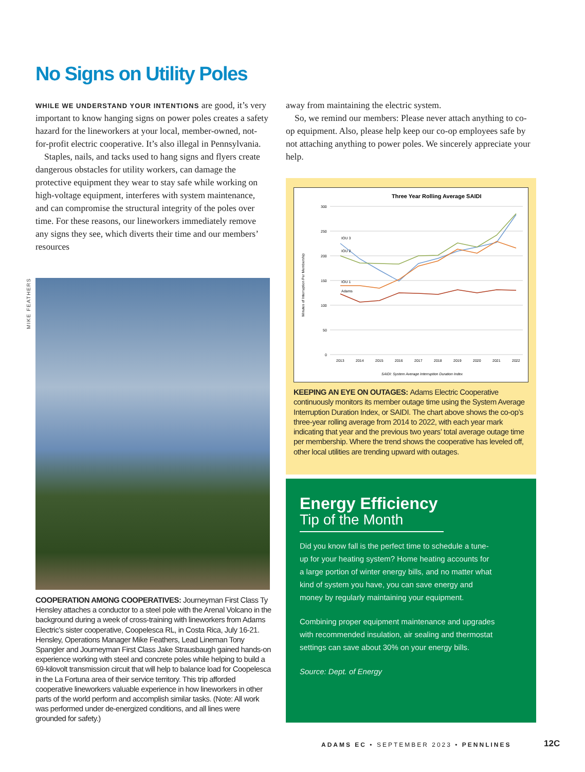No Signs on Utility Poles
WHILE WE UNDERSTAND YOUR INTENTIONS are good, it’s very important to know hanging signs on power poles creates a safety hazard for the lineworkers at your local, member-owned, not-for-profit electric cooperative. It’s also illegal in Pennsylvania.
Staples, nails, and tacks used to hang signs and flyers create dangerous obstacles for utility workers, can damage the protective equipment they wear to stay safe while working on high-voltage equipment, interferes with system maintenance, and can compromise the structural integrity of the poles over time. For these reasons, our lineworkers immediately remove any signs they see, which diverts their time and our members’ resources
away from maintaining the electric system.
So, we remind our members: Please never attach anything to co-op equipment. Also, please help keep our co-op employees safe by not attaching anything to power poles. We sincerely appreciate your help.
MIKE FEATHERS
COOPERATION AMONG COOPERATIVES: Journeyman First Class Ty Hensley attaches a conductor to a steel pole with the Arenal Volcano in the background during a week of cross-training with lineworkers from Adams Electric’s sister cooperative, Coopelesca RL, in Costa Rica, July 16-21. Hensley, Operations Manager Mike Feathers, Lead Lineman Tony Spangler and Journeyman First Class Jake Strausbaugh gained hands-on experience working with steel and concrete poles while helping to build a 69-kilovolt transmission circuit that will help to balance load for Coopelesca in the La Fortuna area of their service territory. This trip afforded cooperative lineworkers valuable experience in how lineworkers in other parts of the world perform and accomplish similar tasks. (Note: All work was performed under de-energized conditions, and all lines were grounded for safety.)
Three Year Rolling Average SAIDI
300
250
200
150
100
50
0
Minutes of Interruption Per Membership
2013
2014
2015
2016
2017
2018
2019
2020
2021
2022
IOU 3
IOU 2
IOU 1
Adams
SAIDI: System Average Interruption Duration Index
KEEPING AN EYE ON OUTAGES: Adams Electric Cooperative continuously monitors its member outage time using the System Average Interruption Duration Index, or SAIDI. The chart above shows the co-op’s three-year rolling average from 2014 to 2022, with each year mark indicating that year and the previous two years’ total average outage time per membership. Where the trend shows the cooperative has leveled off, other local utilities are trending upward with outages.
Energy Efficiency
Tip of the Month
Did you know fall is the perfect time to schedule a tune-up for your heating system? Home heating accounts for a large portion of winter energy bills, and no matter what kind of system you have, you can save energy and money by regularly maintaining your equipment.
Combining proper equipment maintenance and upgrades with recommended insulation, air sealing and thermostat settings can save about 30% on your energy bills.
Source: Dept. of Energy
ADAMS EC • SEPTEMBER 2023 • PENNLINES
12C